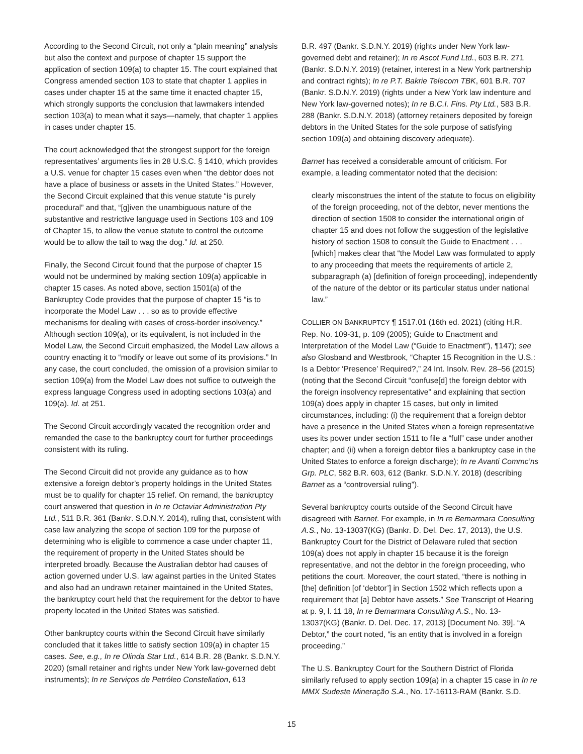According to the Second Circuit, not only a “plain meaning” analysis but also the context and purpose of chapter 15 support the application of section 109(a) to chapter 15. The court explained that Congress amended section 103 to state that chapter 1 applies in cases under chapter 15 at the same time it enacted chapter 15, which strongly supports the conclusion that lawmakers intended section 103(a) to mean what it says—namely, that chapter 1 applies in cases under chapter 15.
The court acknowledged that the strongest support for the foreign representatives’ arguments lies in 28 U.S.C. § 1410, which provides a U.S. venue for chapter 15 cases even when “the debtor does not have a place of business or assets in the United States.” However, the Second Circuit explained that this venue statute “is purely procedural” and that, “[g]iven the unambiguous nature of the substantive and restrictive language used in Sections 103 and 109 of Chapter 15, to allow the venue statute to control the outcome would be to allow the tail to wag the dog.” Id. at 250.
Finally, the Second Circuit found that the purpose of chapter 15 would not be undermined by making section 109(a) applicable in chapter 15 cases. As noted above, section 1501(a) of the Bankruptcy Code provides that the purpose of chapter 15 “is to incorporate the Model Law . . . so as to provide effective mechanisms for dealing with cases of cross-border insolvency.” Although section 109(a), or its equivalent, is not included in the Model Law, the Second Circuit emphasized, the Model Law allows a country enacting it to “modify or leave out some of its provisions.” In any case, the court concluded, the omission of a provision similar to section 109(a) from the Model Law does not suffice to outweigh the express language Congress used in adopting sections 103(a) and 109(a). Id. at 251.
The Second Circuit accordingly vacated the recognition order and remanded the case to the bankruptcy court for further proceedings consistent with its ruling.
The Second Circuit did not provide any guidance as to how extensive a foreign debtor’s property holdings in the United States must be to qualify for chapter 15 relief. On remand, the bankruptcy court answered that question in In re Octaviar Administration Pty Ltd., 511 B.R. 361 (Bankr. S.D.N.Y. 2014), ruling that, consistent with case law analyzing the scope of section 109 for the purpose of determining who is eligible to commence a case under chapter 11, the requirement of property in the United States should be interpreted broadly. Because the Australian debtor had causes of action governed under U.S. law against parties in the United States and also had an undrawn retainer maintained in the United States, the bankruptcy court held that the requirement for the debtor to have property located in the United States was satisfied.
Other bankruptcy courts within the Second Circuit have similarly concluded that it takes little to satisfy section 109(a) in chapter 15 cases. See, e.g., In re Olinda Star Ltd., 614 B.R. 28 (Bankr. S.D.N.Y. 2020) (small retainer and rights under New York law-governed debt instruments); In re Serviços de Petróleo Constellation, 613
B.R. 497 (Bankr. S.D.N.Y. 2019) (rights under New York law-governed debt and retainer); In re Ascot Fund Ltd., 603 B.R. 271 (Bankr. S.D.N.Y. 2019) (retainer, interest in a New York partnership and contract rights); In re P.T. Bakrie Telecom TBK, 601 B.R. 707 (Bankr. S.D.N.Y. 2019) (rights under a New York law indenture and New York law-governed notes); In re B.C.I. Fins. Pty Ltd., 583 B.R. 288 (Bankr. S.D.N.Y. 2018) (attorney retainers deposited by foreign debtors in the United States for the sole purpose of satisfying section 109(a) and obtaining discovery adequate).
Barnet has received a considerable amount of criticism. For example, a leading commentator noted that the decision:
clearly misconstrues the intent of the statute to focus on eligibility of the foreign proceeding, not of the debtor, never mentions the direction of section 1508 to consider the international origin of chapter 15 and does not follow the suggestion of the legislative history of section 1508 to consult the Guide to Enactment . . . [which] makes clear that “the Model Law was formulated to apply to any proceeding that meets the requirements of article 2, subparagraph (a) [definition of foreign proceeding], independently of the nature of the debtor or its particular status under national law.”
COLLIER ON BANKRUPTCY ¶ 1517.01 (16th ed. 2021) (citing H.R. Rep. No. 109-31, p. 109 (2005); Guide to Enactment and Interpretation of the Model Law (“Guide to Enactment”), ¶147); see also Glosband and Westbrook, “Chapter 15 Recognition in the U.S.: Is a Debtor ‘Presence’ Required?,” 24 Int. Insolv. Rev. 28–56 (2015) (noting that the Second Circuit “confuse[d] the foreign debtor with the foreign insolvency representative” and explaining that section 109(a) does apply in chapter 15 cases, but only in limited circumstances, including: (i) the requirement that a foreign debtor have a presence in the United States when a foreign representative uses its power under section 1511 to file a “full” case under another chapter; and (ii) when a foreign debtor files a bankruptcy case in the United States to enforce a foreign discharge); In re Avanti Commc’ns Grp. PLC, 582 B.R. 603, 612 (Bankr. S.D.N.Y. 2018) (describing Barnet as a “controversial ruling”).
Several bankruptcy courts outside of the Second Circuit have disagreed with Barnet. For example, in In re Bemarmara Consulting A.S., No. 13-13037(KG) (Bankr. D. Del. Dec. 17, 2013), the U.S. Bankruptcy Court for the District of Delaware ruled that section 109(a) does not apply in chapter 15 because it is the foreign representative, and not the debtor in the foreign proceeding, who petitions the court. Moreover, the court stated, “there is nothing in [the] definition [of ‘debtor’] in Section 1502 which reflects upon a requirement that [a] Debtor have assets.” See Transcript of Hearing at p. 9, l. 11 18, In re Bemarmara Consulting A.S., No. 13-13037(KG) (Bankr. D. Del. Dec. 17, 2013) [Document No. 39]. “A Debtor,” the court noted, “is an entity that is involved in a foreign proceeding.”
The U.S. Bankruptcy Court for the Southern District of Florida similarly refused to apply section 109(a) in a chapter 15 case in In re MMX Sudeste Mineração S.A., No. 17-16113-RAM (Bankr. S.D.
15